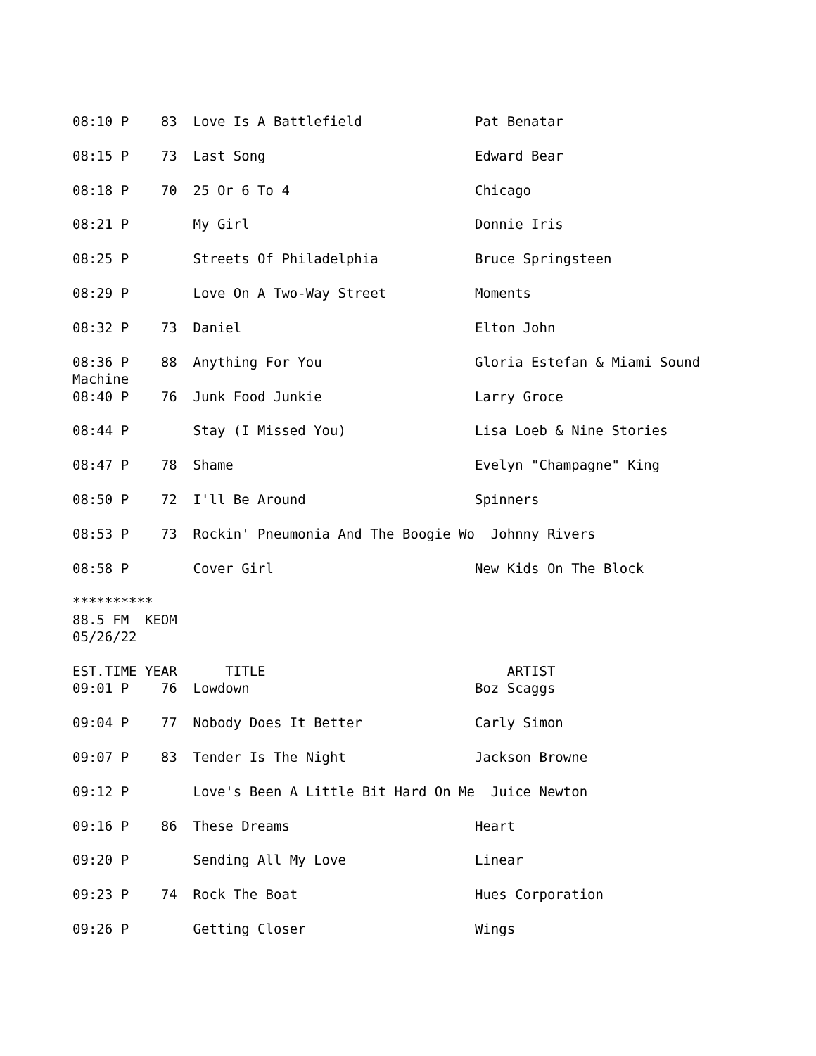08:10 P    83  Love Is A Battlefield              Pat Benatar

08:15 P    73  Last Song                          Edward Bear

08:18 P    70  25 Or 6 To 4                       Chicago

08:21 P        My Girl                            Donnie Iris

08:25 P        Streets Of Philadelphia            Bruce Springsteen

08:29 P        Love On A Two-Way Street           Moments

08:32 P    73  Daniel                             Elton John

08:36 P    88  Anything For You                   Gloria Estefan & Miami Sound
Machine
08:40 P    76  Junk Food Junkie                   Larry Groce

08:44 P        Stay (I Missed You)                Lisa Loeb & Nine Stories

08:47 P    78  Shame                              Evelyn "Champagne" King

08:50 P    72  I'll Be Around                     Spinners

08:53 P    73  Rockin' Pneumonia And The Boogie Wo  Johnny Rivers

08:58 P        Cover Girl                         New Kids On The Block

**********
88.5 FM  KEOM
05/26/22

EST.TIME YEAR      TITLE                              ARTIST
09:01 P    76  Lowdown                            Boz Scaggs

09:04 P    77  Nobody Does It Better              Carly Simon

09:07 P    83  Tender Is The Night                Jackson Browne

09:12 P        Love's Been A Little Bit Hard On Me  Juice Newton

09:16 P    86  These Dreams                       Heart

09:20 P        Sending All My Love                Linear

09:23 P    74  Rock The Boat                      Hues Corporation

09:26 P        Getting Closer                     Wings